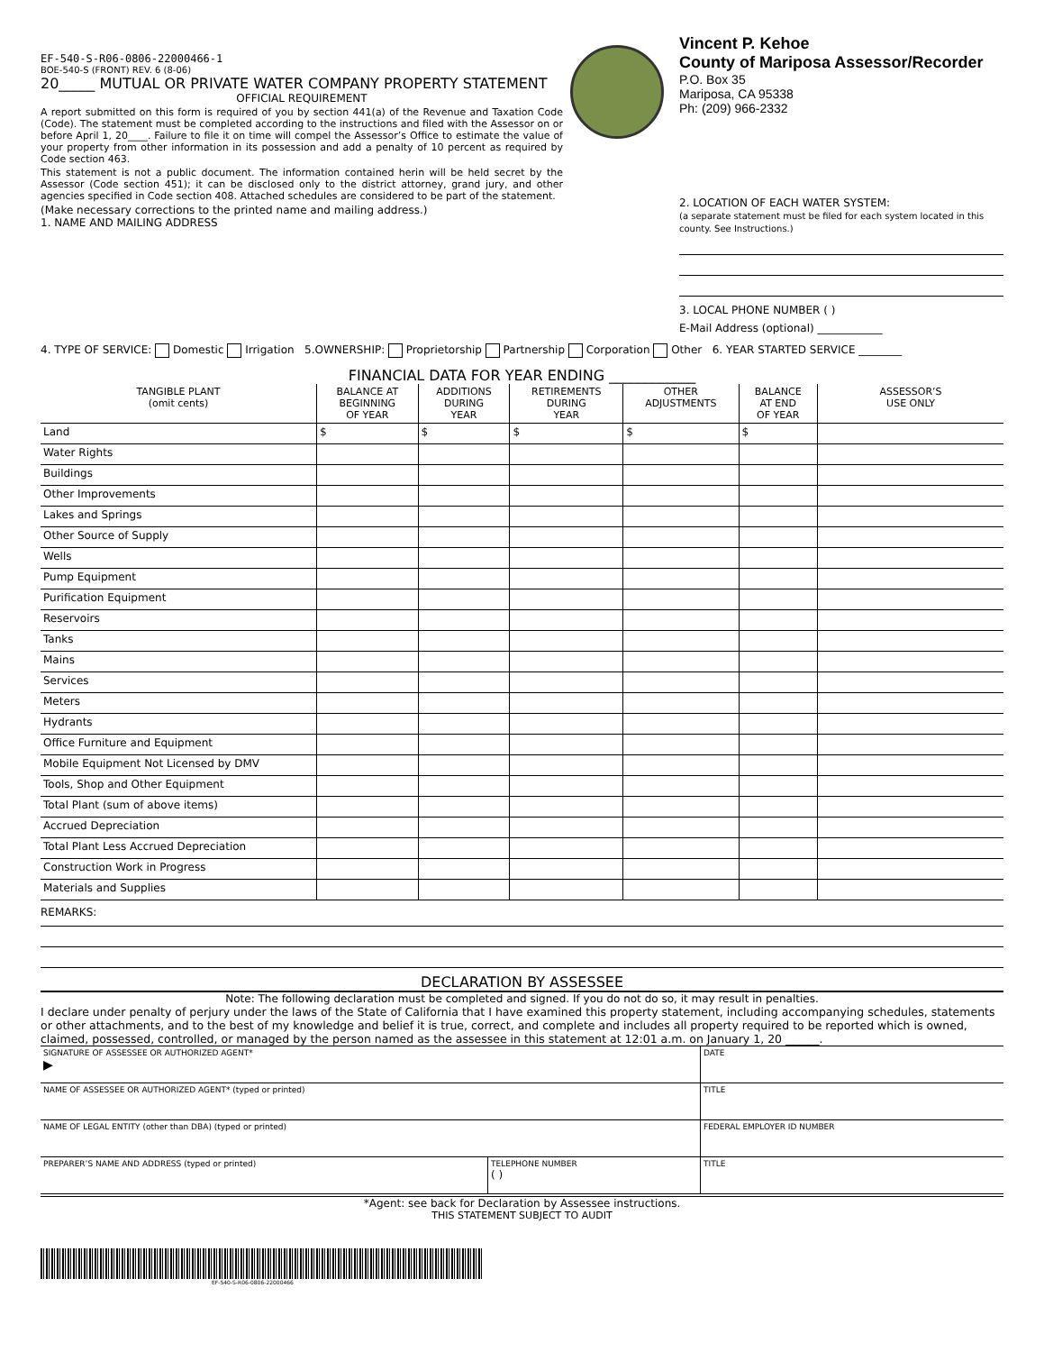EF-540-S-R06-0806-22000466-1
BOE-540-S (FRONT) REV. 6 (8-06)
20_____ MUTUAL OR PRIVATE WATER COMPANY PROPERTY STATEMENT
OFFICIAL REQUIREMENT
A report submitted on this form is required of you by section 441(a) of the Revenue and Taxation Code (Code). The statement must be completed according to the instructions and filed with the Assessor on or before April 1, 20____. Failure to file it on time will compel the Assessor’s Office to estimate the value of your property from other information in its possession and add a penalty of 10 percent as required by Code section 463.
This statement is not a public document. The information contained herin will be held secret by the Assessor (Code section 451); it can be disclosed only to the district attorney, grand jury, and other agencies specified in Code section 408. Attached schedules are considered to be part of the statement.
(Make necessary corrections to the printed name and mailing address.)
1. NAME AND MAILING ADDRESS
Vincent P. Kehoe
County of Mariposa Assessor/Recorder
P.O. Box 35
Mariposa, CA 95338
Ph: (209) 966-2332
2. LOCATION OF EACH WATER SYSTEM:
(a separate statement must be filed for each system located in this county. See Instructions.)
3. LOCAL PHONE NUMBER ( )
E-Mail Address (optional) ____________
4. TYPE OF SERVICE: Domestic Irrigation 5.OWNERSHIP: Proprietorship Partnership Corporation Other 6. YEAR STARTED SERVICE ________
FINANCIAL DATA FOR YEAR ENDING ____________
| TANGIBLE PLANT (omit cents) | BALANCE AT BEGINNING OF YEAR | ADDITIONS DURING YEAR | RETIREMENTS DURING YEAR | OTHER ADJUSTMENTS | BALANCE AT END OF YEAR | ASSESSOR’S USE ONLY |
| --- | --- | --- | --- | --- | --- | --- |
| Land | $ | $ | $ | $ | $ | |
| Water Rights | | | | | | |
| Buildings | | | | | | |
| Other Improvements | | | | | | |
| Lakes and Springs | | | | | | |
| Other Source of Supply | | | | | | |
| Wells | | | | | | |
| Pump Equipment | | | | | | |
| Purification Equipment | | | | | | |
| Reservoirs | | | | | | |
| Tanks | | | | | | |
| Mains | | | | | | |
| Services | | | | | | |
| Meters | | | | | | |
| Hydrants | | | | | | |
| Office Furniture and Equipment | | | | | | |
| Mobile Equipment Not Licensed by DMV | | | | | | |
| Tools, Shop and Other Equipment | | | | | | |
| Total Plant (sum of above items) | | | | | | |
| Accrued Depreciation | | | | | | |
| Total Plant Less Accrued Depreciation | | | | | | |
| Construction Work in Progress | | | | | | |
| Materials and Supplies | | | | | | |
REMARKS:
DECLARATION BY ASSESSEE
Note: The following declaration must be completed and signed. If you do not do so, it may result in penalties.
I declare under penalty of perjury under the laws of the State of California that I have examined this property statement, including accompanying schedules, statements or other attachments, and to the best of my knowledge and belief it is true, correct, and complete and includes all property required to be reported which is owned, claimed, possessed, controlled, or managed by the person named as the assessee in this statement at 12:01 a.m. on January 1, 20 ______.
| SIGNATURE OF ASSESSEE OR AUTHORIZED AGENT* ▶ | | DATE |
| NAME OF ASSESSEE OR AUTHORIZED AGENT* (typed or printed) | | TITLE |
| NAME OF LEGAL ENTITY (other than DBA) (typed or printed) | | FEDERAL EMPLOYER ID NUMBER |
| PREPARER’S NAME AND ADDRESS (typed or printed) | TELEPHONE NUMBER ( ) | TITLE |
*Agent: see back for Declaration by Assessee instructions.
THIS STATEMENT SUBJECT TO AUDIT
EF-540-S-R06-0806-22000466